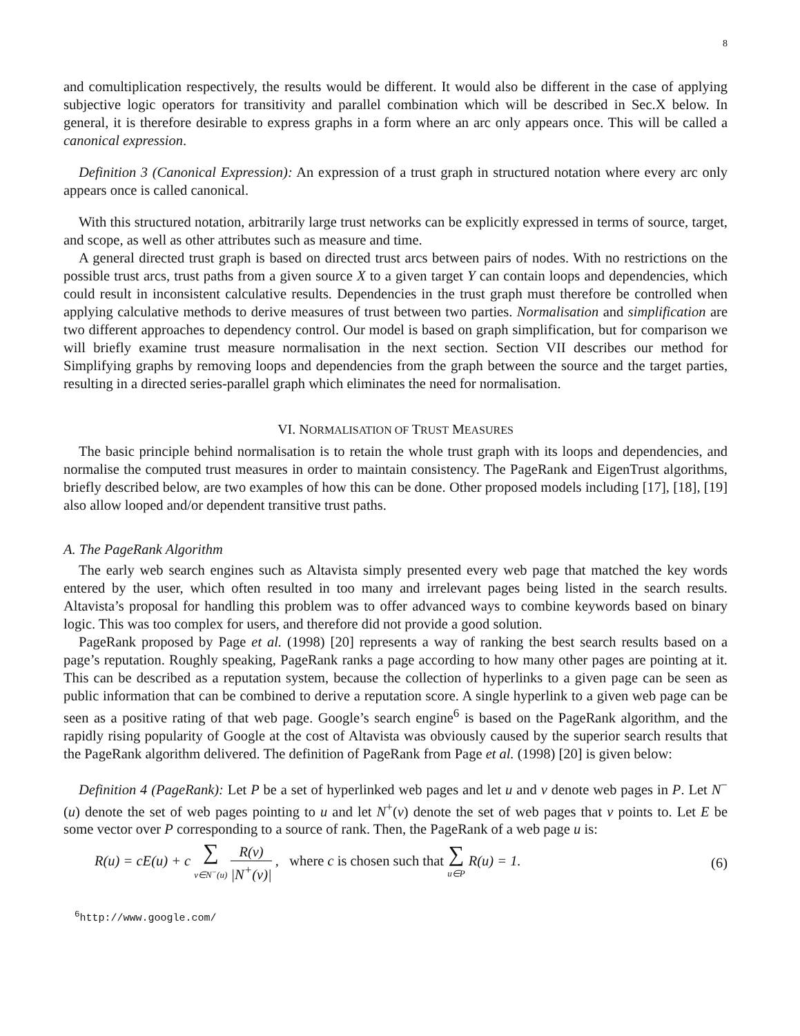8
and comultiplication respectively, the results would be different. It would also be different in the case of applying subjective logic operators for transitivity and parallel combination which will be described in Sec.X below. In general, it is therefore desirable to express graphs in a form where an arc only appears once. This will be called a canonical expression.
Definition 3 (Canonical Expression): An expression of a trust graph in structured notation where every arc only appears once is called canonical.
With this structured notation, arbitrarily large trust networks can be explicitly expressed in terms of source, target, and scope, as well as other attributes such as measure and time.
A general directed trust graph is based on directed trust arcs between pairs of nodes. With no restrictions on the possible trust arcs, trust paths from a given source X to a given target Y can contain loops and dependencies, which could result in inconsistent calculative results. Dependencies in the trust graph must therefore be controlled when applying calculative methods to derive measures of trust between two parties. Normalisation and simplification are two different approaches to dependency control. Our model is based on graph simplification, but for comparison we will briefly examine trust measure normalisation in the next section. Section VII describes our method for Simplifying graphs by removing loops and dependencies from the graph between the source and the target parties, resulting in a directed series-parallel graph which eliminates the need for normalisation.
VI. NORMALISATION OF TRUST MEASURES
The basic principle behind normalisation is to retain the whole trust graph with its loops and dependencies, and normalise the computed trust measures in order to maintain consistency. The PageRank and EigenTrust algorithms, briefly described below, are two examples of how this can be done. Other proposed models including [17], [18], [19] also allow looped and/or dependent transitive trust paths.
A. The PageRank Algorithm
The early web search engines such as Altavista simply presented every web page that matched the key words entered by the user, which often resulted in too many and irrelevant pages being listed in the search results. Altavista’s proposal for handling this problem was to offer advanced ways to combine keywords based on binary logic. This was too complex for users, and therefore did not provide a good solution.
PageRank proposed by Page et al. (1998) [20] represents a way of ranking the best search results based on a page’s reputation. Roughly speaking, PageRank ranks a page according to how many other pages are pointing at it. This can be described as a reputation system, because the collection of hyperlinks to a given page can be seen as public information that can be combined to derive a reputation score. A single hyperlink to a given web page can be seen as a positive rating of that web page. Google’s search engine<sup>6</sup> is based on the PageRank algorithm, and the rapidly rising popularity of Google at the cost of Altavista was obviously caused by the superior search results that the PageRank algorithm delivered. The definition of PageRank from Page et al. (1998) [20] is given below:
Definition 4 (PageRank): Let P be a set of hyperlinked web pages and let u and v denote web pages in P. Let N<sup>−</sup>(u) denote the set of web pages pointing to u and let N<sup>+</sup>(v) denote the set of web pages that v points to. Let E be some vector over P corresponding to a source of rank. Then, the PageRank of a web page u is:
R(u) = cE(u) + c ∑ v∈N<sup>−</sup>(u) R(v) |N<sup>+</sup>(v)| , where c is chosen such that ∑ u∈P R(u) = 1.
(6)
<sup>6</sup> http://www.google.com/